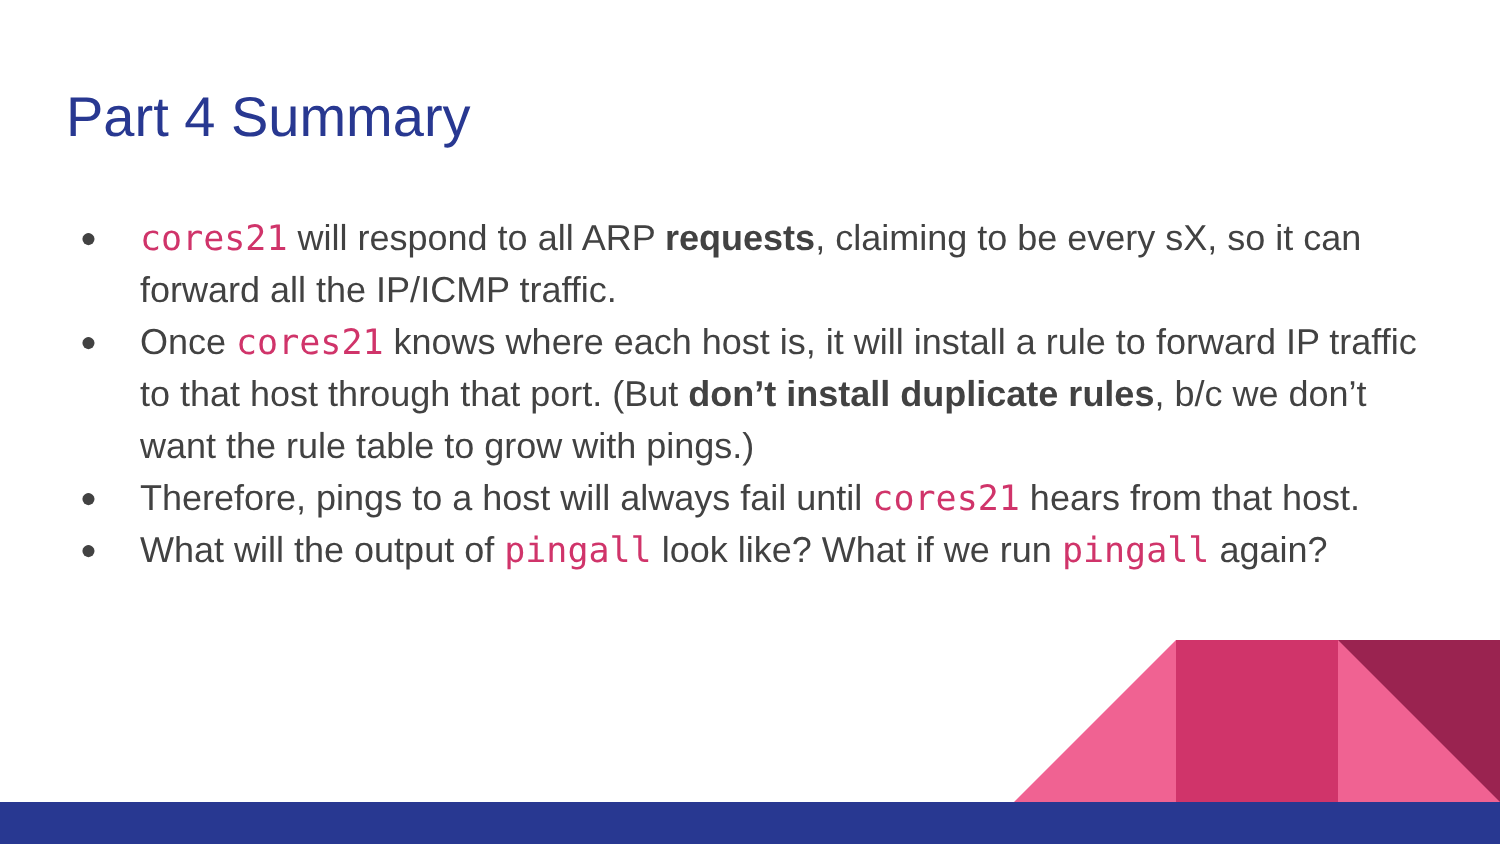Part 4 Summary
● cores21 will respond to all ARP requests, claiming to be every sX, so it can forward all the IP/ICMP traffic.
● Once cores21 knows where each host is, it will install a rule to forward IP traffic to that host through that port. (But don’t install duplicate rules, b/c we don’t want the rule table to grow with pings.)
● Therefore, pings to a host will always fail until cores21 hears from that host.
● What will the output of pingall look like? What if we run pingall again?